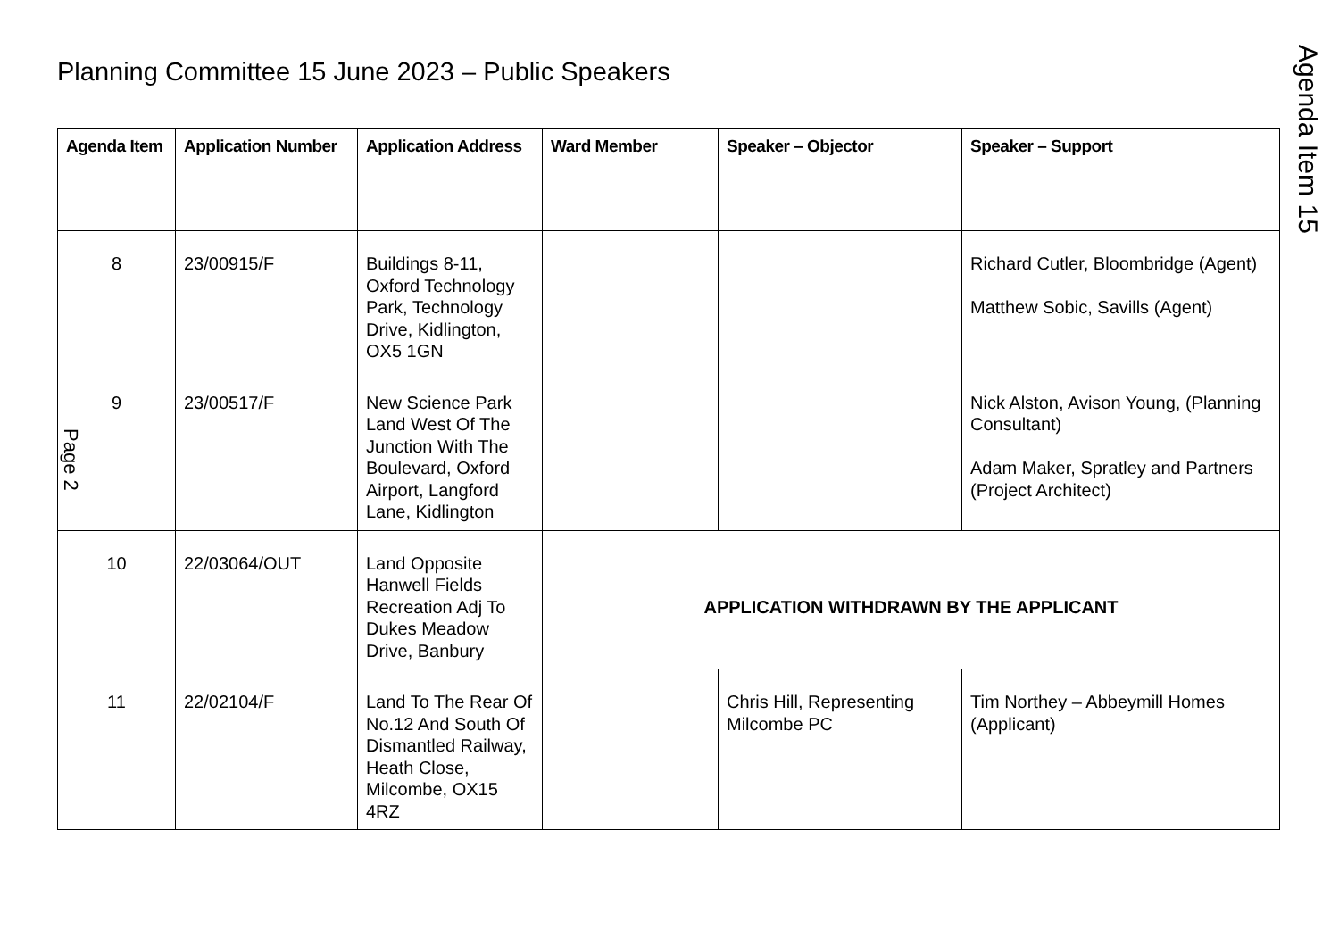Planning Committee 15 June 2023 – Public Speakers
Agenda Item 15
| Agenda Item | Application Number | Application Address | Ward Member | Speaker – Objector | Speaker – Support |
| --- | --- | --- | --- | --- | --- |
| 8 | 23/00915/F | Buildings 8-11, Oxford Technology Park, Technology Drive, Kidlington, OX5 1GN | | | Richard Cutler, Bloombridge (Agent) Matthew Sobic, Savills (Agent) |
| 9 | 23/00517/F | New Science Park Land West Of The Junction With The Boulevard, Oxford Airport, Langford Lane, Kidlington | | | Nick Alston, Avison Young, (Planning Consultant) Adam Maker, Spratley and Partners (Project Architect) |
| 10 | 22/03064/OUT | Land Opposite Hanwell Fields Recreation Adj To Dukes Meadow Drive, Banbury | APPLICATION WITHDRAWN BY THE APPLICANT | | |
| 11 | 22/02104/F | Land To The Rear Of No.12 And South Of Dismantled Railway, Heath Close, Milcombe, OX15 4RZ | | Chris Hill, Representing Milcombe PC | Tim Northey – Abbeymill Homes (Applicant) |
Page 2